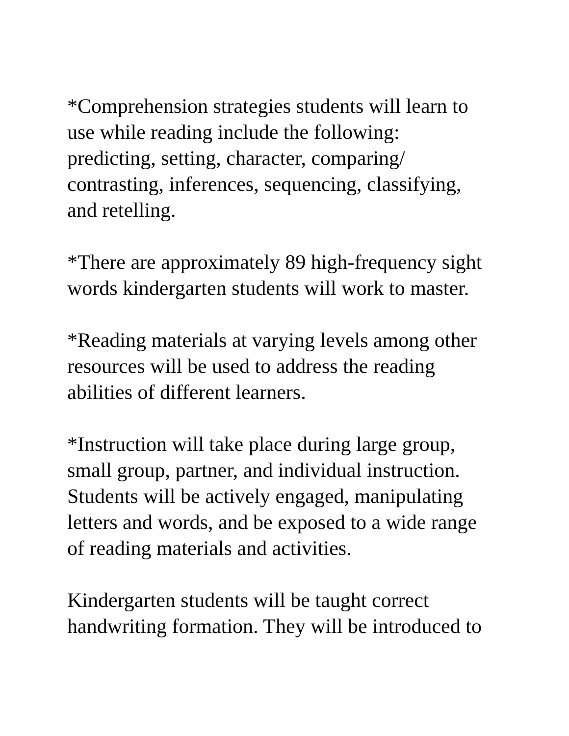*Comprehension strategies students will learn to
use while reading include the following:
predicting, setting, character, comparing/
contrasting, inferences, sequencing, classifying,
and retelling.
*There are approximately 89 high-frequency sight
words kindergarten students will work to master.
*Reading materials at varying levels among other
resources will be used to address the reading
abilities of different learners.
*Instruction will take place during large group,
small group, partner, and individual instruction.
Students will be actively engaged, manipulating
letters and words, and be exposed to a wide range
of reading materials and activities.
Kindergarten students will be taught correct
handwriting formation. They will be introduced to